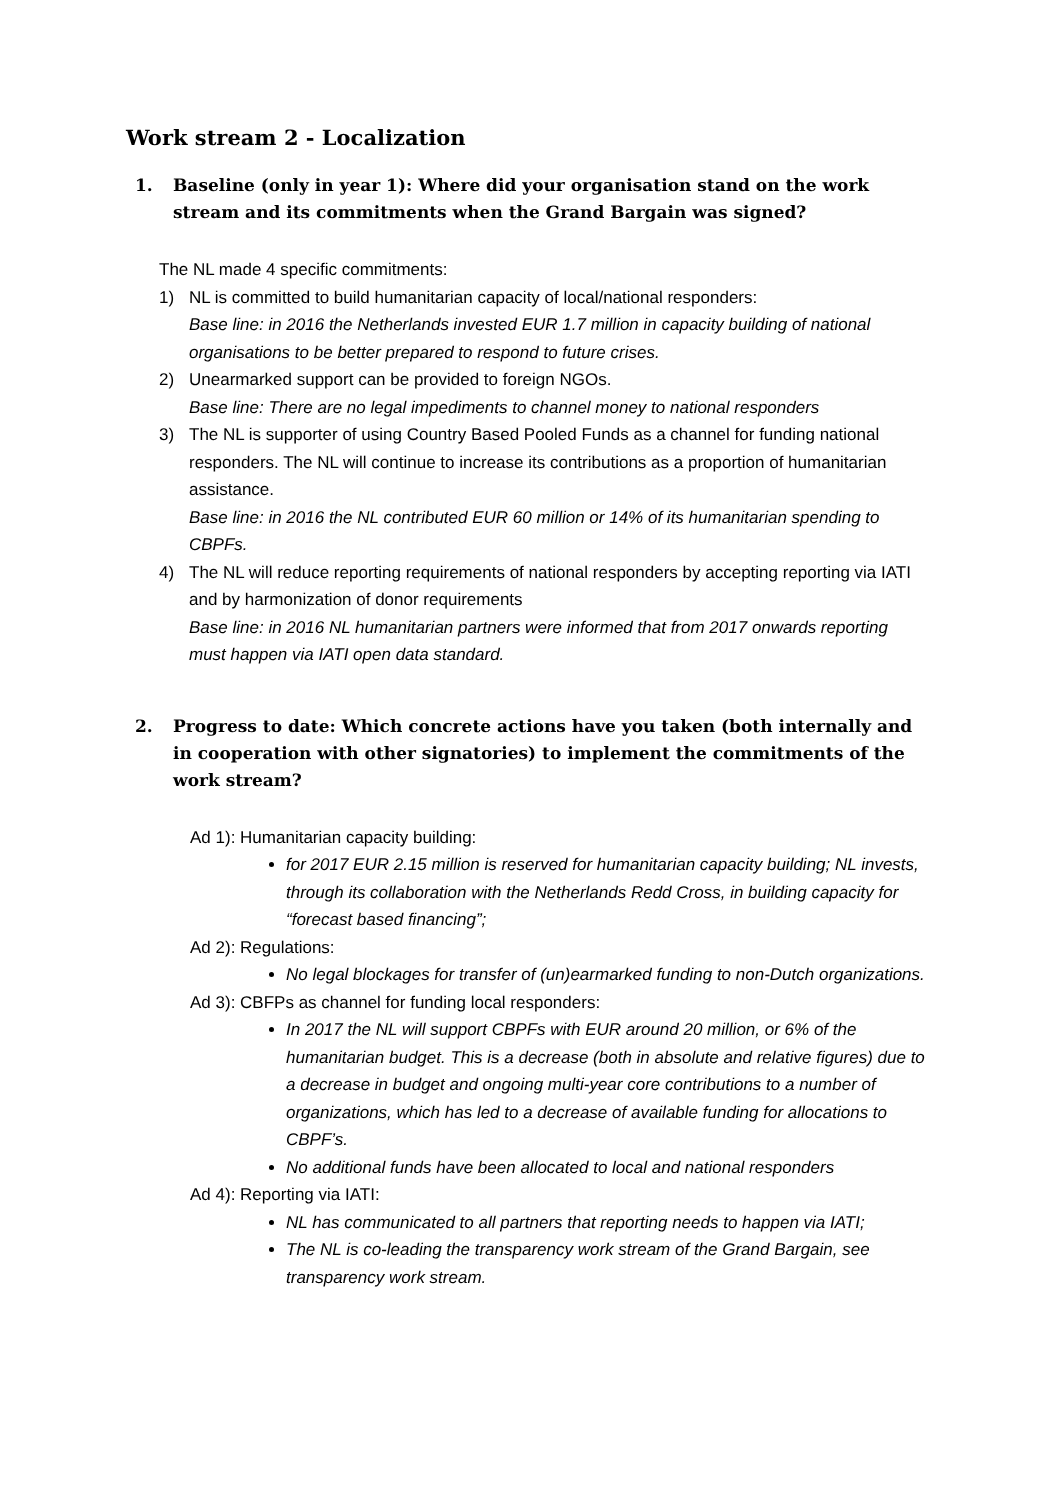Work stream 2 - Localization
1. Baseline (only in year 1): Where did your organisation stand on the work stream and its commitments when the Grand Bargain was signed?
The NL made 4 specific commitments:
1) NL is committed to build humanitarian capacity of local/national responders:
Base line: in 2016 the Netherlands invested EUR 1.7 million in capacity building of national organisations to be better prepared to respond to future crises.
2) Unearmarked support can be provided to foreign NGOs.
Base line: There are no legal impediments to channel money to national responders
3) The NL is supporter of using Country Based Pooled Funds as a channel for funding national responders. The NL will continue to increase its contributions as a proportion of humanitarian assistance.
Base line: in 2016 the NL contributed EUR 60 million or 14% of its humanitarian spending to CBPFs.
4) The NL will reduce reporting requirements of national responders by accepting reporting via IATI and by harmonization of donor requirements
Base line: in 2016 NL humanitarian partners were informed that from 2017 onwards reporting must happen via IATI open data standard.
2. Progress to date: Which concrete actions have you taken (both internally and in cooperation with other signatories) to implement the commitments of the work stream?
Ad 1): Humanitarian capacity building:
for 2017 EUR 2.15 million is reserved for humanitarian capacity building; NL invests, through its collaboration with the Netherlands Redd Cross, in building capacity for “forecast based financing”;
Ad 2): Regulations:
No legal blockages for transfer of (un)earmarked funding to non-Dutch organizations.
Ad 3): CBFPs as channel for funding local responders:
In 2017 the NL will support CBPFs with EUR around 20 million, or 6% of the humanitarian budget. This is a decrease (both in absolute and relative figures) due to a decrease in budget and ongoing multi-year core contributions to a number of organizations, which has led to a decrease of available funding for allocations to CBPF’s.
No additional funds have been allocated to local and national responders
Ad 4): Reporting via IATI:
NL has communicated to all partners that reporting needs to happen via IATI;
The NL is co-leading the transparency work stream of the Grand Bargain, see transparency work stream.